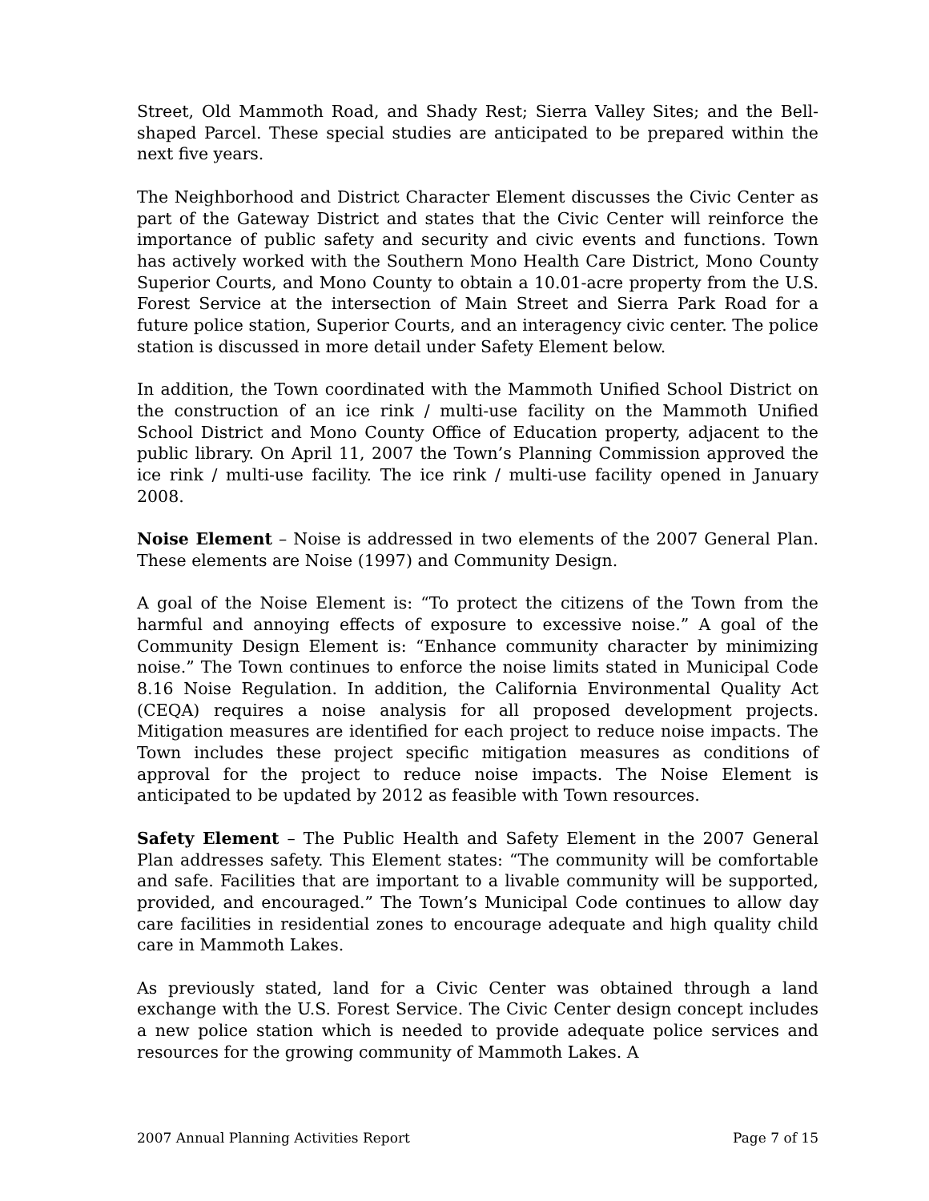Street, Old Mammoth Road, and Shady Rest; Sierra Valley Sites; and the Bell-shaped Parcel. These special studies are anticipated to be prepared within the next five years.
The Neighborhood and District Character Element discusses the Civic Center as part of the Gateway District and states that the Civic Center will reinforce the importance of public safety and security and civic events and functions. Town has actively worked with the Southern Mono Health Care District, Mono County Superior Courts, and Mono County to obtain a 10.01-acre property from the U.S. Forest Service at the intersection of Main Street and Sierra Park Road for a future police station, Superior Courts, and an interagency civic center. The police station is discussed in more detail under Safety Element below.
In addition, the Town coordinated with the Mammoth Unified School District on the construction of an ice rink / multi-use facility on the Mammoth Unified School District and Mono County Office of Education property, adjacent to the public library. On April 11, 2007 the Town’s Planning Commission approved the ice rink / multi-use facility. The ice rink / multi-use facility opened in January 2008.
Noise Element – Noise is addressed in two elements of the 2007 General Plan. These elements are Noise (1997) and Community Design.
A goal of the Noise Element is: “To protect the citizens of the Town from the harmful and annoying effects of exposure to excessive noise.” A goal of the Community Design Element is: “Enhance community character by minimizing noise.” The Town continues to enforce the noise limits stated in Municipal Code 8.16 Noise Regulation. In addition, the California Environmental Quality Act (CEQA) requires a noise analysis for all proposed development projects. Mitigation measures are identified for each project to reduce noise impacts. The Town includes these project specific mitigation measures as conditions of approval for the project to reduce noise impacts. The Noise Element is anticipated to be updated by 2012 as feasible with Town resources.
Safety Element – The Public Health and Safety Element in the 2007 General Plan addresses safety. This Element states: “The community will be comfortable and safe. Facilities that are important to a livable community will be supported, provided, and encouraged.” The Town’s Municipal Code continues to allow day care facilities in residential zones to encourage adequate and high quality child care in Mammoth Lakes.
As previously stated, land for a Civic Center was obtained through a land exchange with the U.S. Forest Service. The Civic Center design concept includes a new police station which is needed to provide adequate police services and resources for the growing community of Mammoth Lakes. A
2007 Annual Planning Activities Report Page 7 of 15